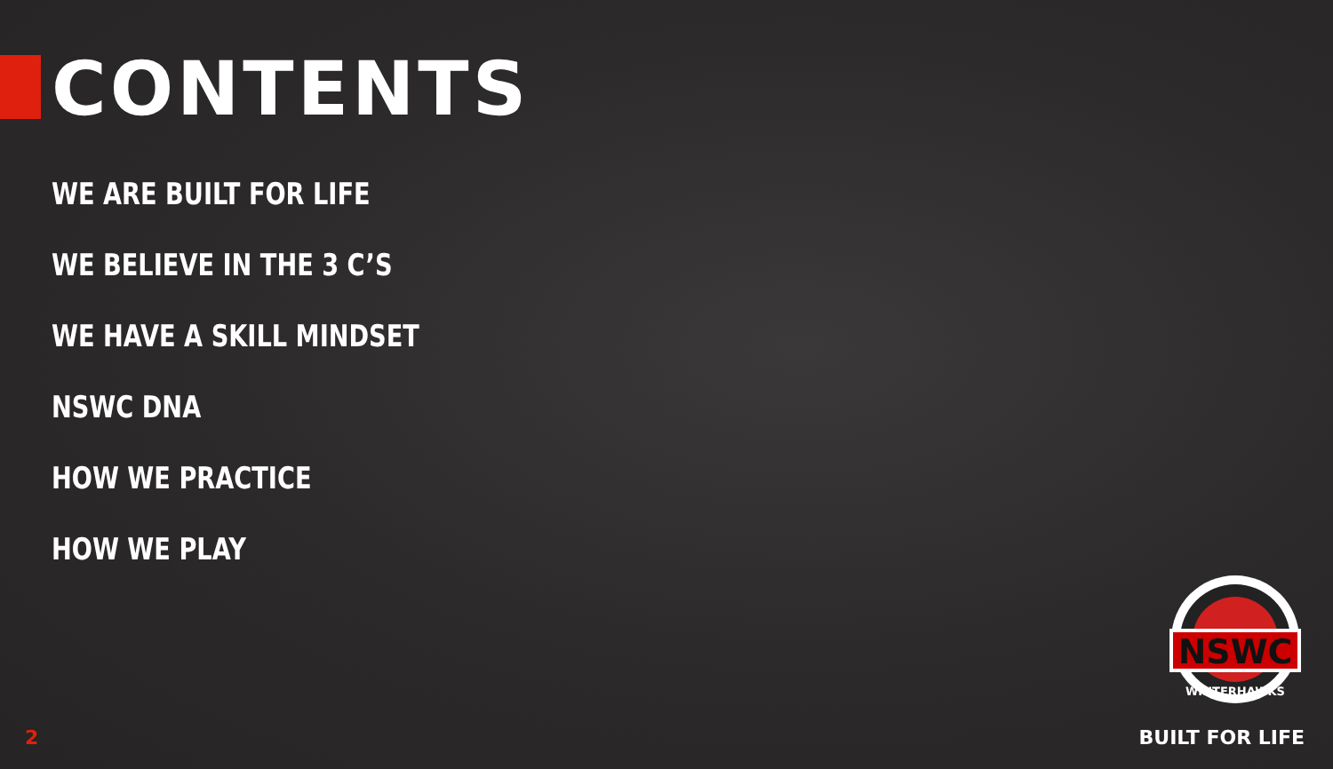CONTENTS
WE ARE BUILT FOR LIFE
WE BELIEVE IN THE 3 C’S
WE HAVE A SKILL MINDSET
NSWC DNA
HOW WE PRACTICE
HOW WE PLAY
NSWC
WINTERHAWKS
2 BUILT FOR LIFE